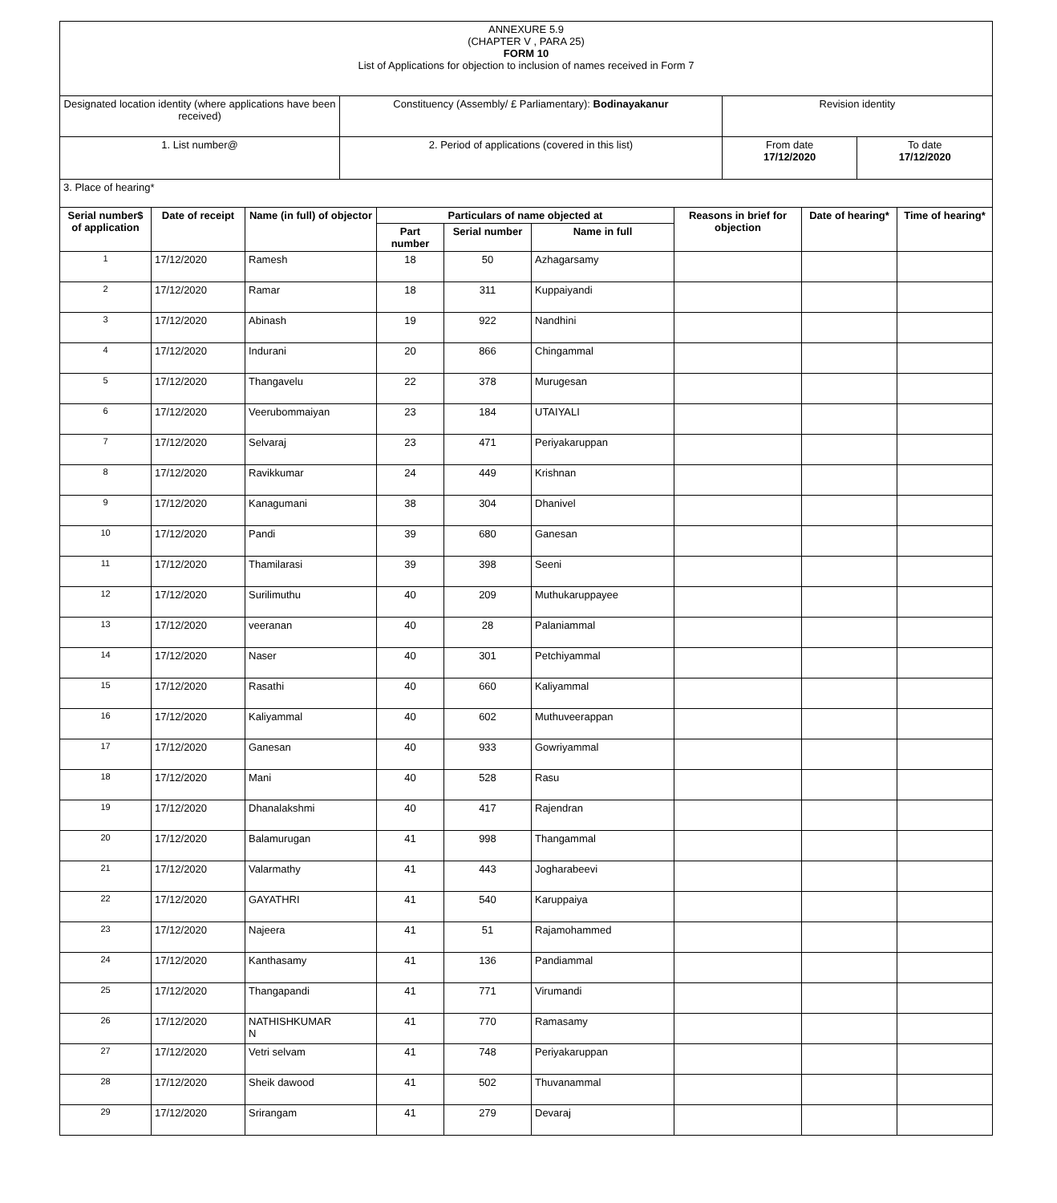| ANNEXURE 5.9 (CHAPTER V , PARA 25) FORM 10 List of Applications for objection to inclusion of names received in Form 7 | | | |
| Designated location identity (where applications have been received) | Constituency (Assembly/ £ Parliamentary): Bodinayakanur | Revision identity | |
| 1. List number@ | 2. Period of applications (covered in this list) | From date 17/12/2020 | To date 17/12/2020 |
| 3. Place of hearing* | | | |
| Serial number$ of application | Date of receipt | Name (in full) of objector | Particulars of name objected at | | | Reasons in brief for objection | Date of hearing* | Time of hearing* |
| --- | --- | --- | --- | --- | --- | --- | --- | --- |
| | | | Part number | Serial number | Name in full | | | |
| 1 | 17/12/2020 | Ramesh | 18 | 50 | Azhagarsamy | | | |
| 2 | 17/12/2020 | Ramar | 18 | 311 | Kuppaiyandi | | | |
| 3 | 17/12/2020 | Abinash | 19 | 922 | Nandhini | | | |
| 4 | 17/12/2020 | Indurani | 20 | 866 | Chingammal | | | |
| 5 | 17/12/2020 | Thangavelu | 22 | 378 | Murugesan | | | |
| 6 | 17/12/2020 | Veerubommaiyan | 23 | 184 | UTAIYALI | | | |
| 7 | 17/12/2020 | Selvaraj | 23 | 471 | Periyakaruppan | | | |
| 8 | 17/12/2020 | Ravikkumar | 24 | 449 | Krishnan | | | |
| 9 | 17/12/2020 | Kanagumani | 38 | 304 | Dhanivel | | | |
| 10 | 17/12/2020 | Pandi | 39 | 680 | Ganesan | | | |
| 11 | 17/12/2020 | Thamilarasi | 39 | 398 | Seeni | | | |
| 12 | 17/12/2020 | Surilimuthu | 40 | 209 | Muthukaruppayee | | | |
| 13 | 17/12/2020 | veeranan | 40 | 28 | Palaniammal | | | |
| 14 | 17/12/2020 | Naser | 40 | 301 | Petchiyammal | | | |
| 15 | 17/12/2020 | Rasathi | 40 | 660 | Kaliyammal | | | |
| 16 | 17/12/2020 | Kaliyammal | 40 | 602 | Muthuveerappan | | | |
| 17 | 17/12/2020 | Ganesan | 40 | 933 | Gowriyammal | | | |
| 18 | 17/12/2020 | Mani | 40 | 528 | Rasu | | | |
| 19 | 17/12/2020 | Dhanalakshmi | 40 | 417 | Rajendran | | | |
| 20 | 17/12/2020 | Balamurugan | 41 | 998 | Thangammal | | | |
| 21 | 17/12/2020 | Valarmathy | 41 | 443 | Jogharabeevi | | | |
| 22 | 17/12/2020 | GAYATHRI | 41 | 540 | Karuppaiya | | | |
| 23 | 17/12/2020 | Najeera | 41 | 51 | Rajamohammed | | | |
| 24 | 17/12/2020 | Kanthasamy | 41 | 136 | Pandiammal | | | |
| 25 | 17/12/2020 | Thangapandi | 41 | 771 | Virumandi | | | |
| 26 | 17/12/2020 | NATHISHKUMAR N | 41 | 770 | Ramasamy | | | |
| 27 | 17/12/2020 | Vetri selvam | 41 | 748 | Periyakaruppan | | | |
| 28 | 17/12/2020 | Sheik dawood | 41 | 502 | Thuvanammal | | | |
| 29 | 17/12/2020 | Srirangam | 41 | 279 | Devaraj | | | |